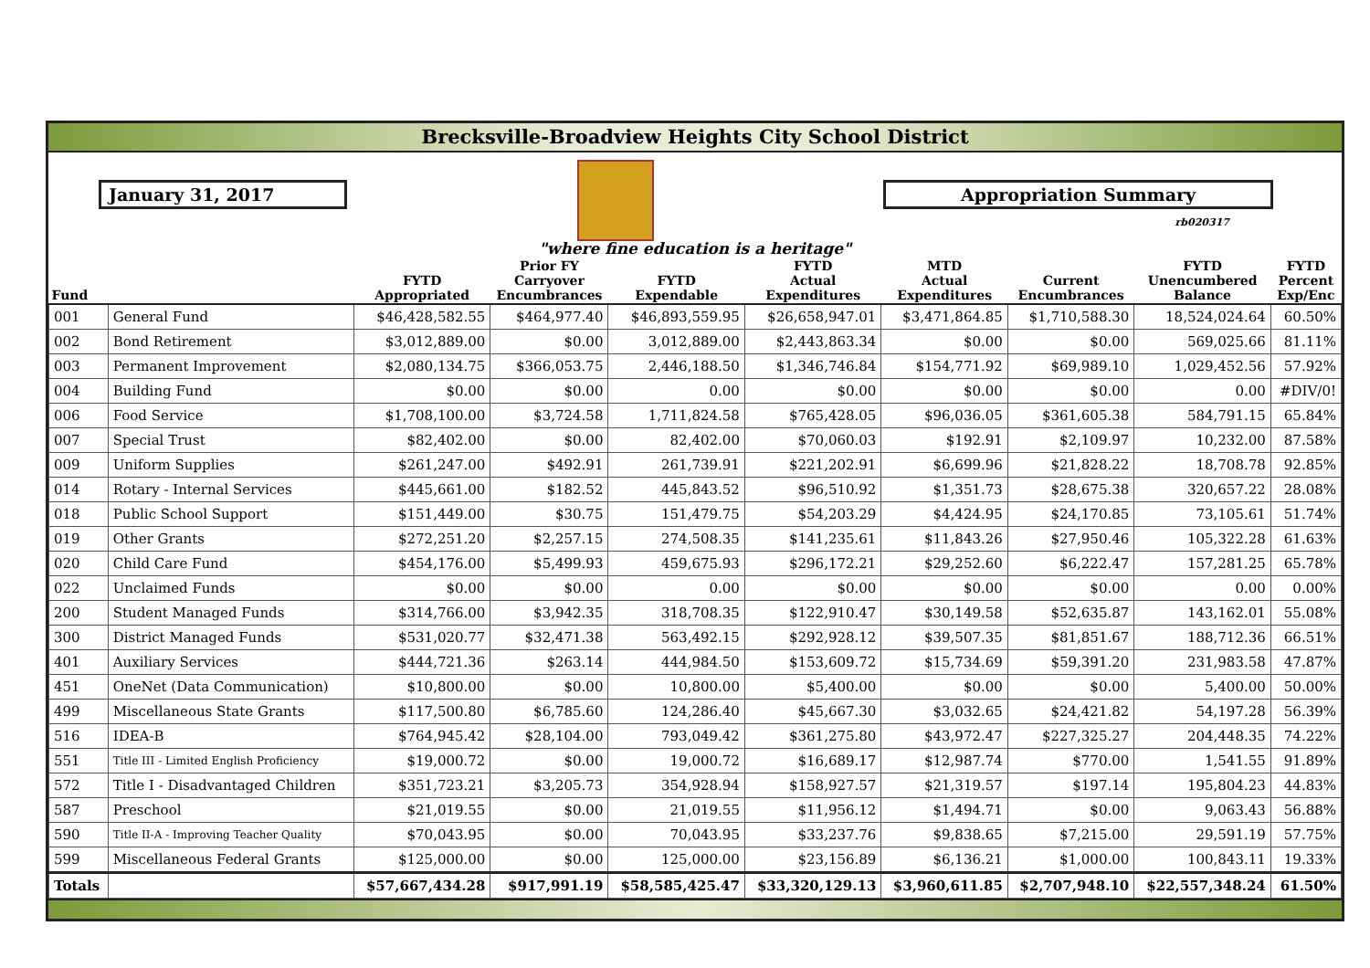Brecksville-Broadview Heights City School District
January 31, 2017 Appropriation Summary
rb020317
"where fine education is a heritage"
| Fund | | FYTD Appropriated | Prior FY Carryover Encumbrances | FYTD Expendable | FYTD Actual Expenditures | MTD Actual Expenditures | Current Encumbrances | FYTD Unencumbered Balance | FYTD Percent Exp/Enc |
| --- | --- | --- | --- | --- | --- | --- | --- | --- | --- |
| 001 | General Fund | $46,428,582.55 | $464,977.40 | $46,893,559.95 | $26,658,947.01 | $3,471,864.85 | $1,710,588.30 | 18,524,024.64 | 60.50% |
| 002 | Bond Retirement | $3,012,889.00 | $0.00 | 3,012,889.00 | $2,443,863.34 | $0.00 | $0.00 | 569,025.66 | 81.11% |
| 003 | Permanent Improvement | $2,080,134.75 | $366,053.75 | 2,446,188.50 | $1,346,746.84 | $154,771.92 | $69,989.10 | 1,029,452.56 | 57.92% |
| 004 | Building Fund | $0.00 | $0.00 | 0.00 | $0.00 | $0.00 | $0.00 | 0.00 | #DIV/0! |
| 006 | Food Service | $1,708,100.00 | $3,724.58 | 1,711,824.58 | $765,428.05 | $96,036.05 | $361,605.38 | 584,791.15 | 65.84% |
| 007 | Special Trust | $82,402.00 | $0.00 | 82,402.00 | $70,060.03 | $192.91 | $2,109.97 | 10,232.00 | 87.58% |
| 009 | Uniform Supplies | $261,247.00 | $492.91 | 261,739.91 | $221,202.91 | $6,699.96 | $21,828.22 | 18,708.78 | 92.85% |
| 014 | Rotary - Internal Services | $445,661.00 | $182.52 | 445,843.52 | $96,510.92 | $1,351.73 | $28,675.38 | 320,657.22 | 28.08% |
| 018 | Public School Support | $151,449.00 | $30.75 | 151,479.75 | $54,203.29 | $4,424.95 | $24,170.85 | 73,105.61 | 51.74% |
| 019 | Other Grants | $272,251.20 | $2,257.15 | 274,508.35 | $141,235.61 | $11,843.26 | $27,950.46 | 105,322.28 | 61.63% |
| 020 | Child Care Fund | $454,176.00 | $5,499.93 | 459,675.93 | $296,172.21 | $29,252.60 | $6,222.47 | 157,281.25 | 65.78% |
| 022 | Unclaimed Funds | $0.00 | $0.00 | 0.00 | $0.00 | $0.00 | $0.00 | 0.00 | 0.00% |
| 200 | Student Managed Funds | $314,766.00 | $3,942.35 | 318,708.35 | $122,910.47 | $30,149.58 | $52,635.87 | 143,162.01 | 55.08% |
| 300 | District Managed Funds | $531,020.77 | $32,471.38 | 563,492.15 | $292,928.12 | $39,507.35 | $81,851.67 | 188,712.36 | 66.51% |
| 401 | Auxiliary Services | $444,721.36 | $263.14 | 444,984.50 | $153,609.72 | $15,734.69 | $59,391.20 | 231,983.58 | 47.87% |
| 451 | OneNet (Data Communication) | $10,800.00 | $0.00 | 10,800.00 | $5,400.00 | $0.00 | $0.00 | 5,400.00 | 50.00% |
| 499 | Miscellaneous State Grants | $117,500.80 | $6,785.60 | 124,286.40 | $45,667.30 | $3,032.65 | $24,421.82 | 54,197.28 | 56.39% |
| 516 | IDEA-B | $764,945.42 | $28,104.00 | 793,049.42 | $361,275.80 | $43,972.47 | $227,325.27 | 204,448.35 | 74.22% |
| 551 | Title III - Limited English Proficiency | $19,000.72 | $0.00 | 19,000.72 | $16,689.17 | $12,987.74 | $770.00 | 1,541.55 | 91.89% |
| 572 | Title I - Disadvantaged Children | $351,723.21 | $3,205.73 | 354,928.94 | $158,927.57 | $21,319.57 | $197.14 | 195,804.23 | 44.83% |
| 587 | Preschool | $21,019.55 | $0.00 | 21,019.55 | $11,956.12 | $1,494.71 | $0.00 | 9,063.43 | 56.88% |
| 590 | Title II-A - Improving Teacher Quality | $70,043.95 | $0.00 | 70,043.95 | $33,237.76 | $9,838.65 | $7,215.00 | 29,591.19 | 57.75% |
| 599 | Miscellaneous Federal Grants | $125,000.00 | $0.00 | 125,000.00 | $23,156.89 | $6,136.21 | $1,000.00 | 100,843.11 | 19.33% |
| Totals | | $57,667,434.28 | $917,991.19 | $58,585,425.47 | $33,320,129.13 | $3,960,611.85 | $2,707,948.10 | $22,557,348.24 | 61.50% |